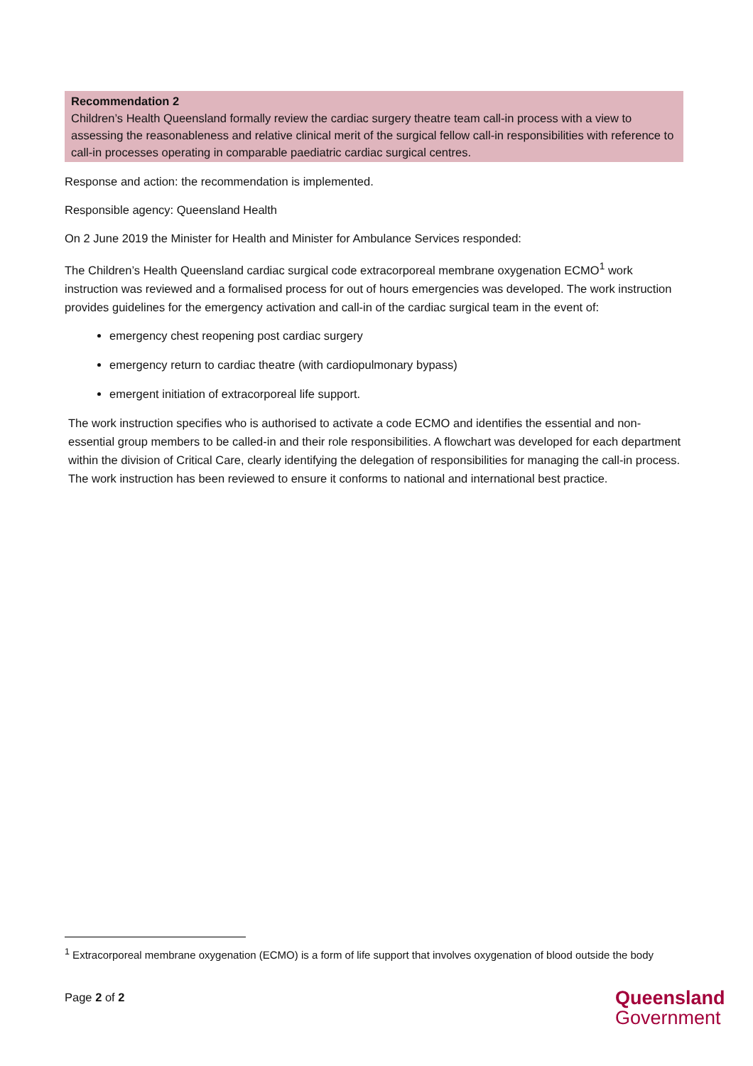Recommendation 2
Children’s Health Queensland formally review the cardiac surgery theatre team call-in process with a view to assessing the reasonableness and relative clinical merit of the surgical fellow call-in responsibilities with reference to call-in processes operating in comparable paediatric cardiac surgical centres.
Response and action: the recommendation is implemented.
Responsible agency: Queensland Health
On 2 June 2019 the Minister for Health and Minister for Ambulance Services responded:
The Children’s Health Queensland cardiac surgical code extracorporeal membrane oxygenation ECMO<sup>1</sup> work instruction was reviewed and a formalised process for out of hours emergencies was developed. The work instruction provides guidelines for the emergency activation and call-in of the cardiac surgical team in the event of:
emergency chest reopening post cardiac surgery
emergency return to cardiac theatre (with cardiopulmonary bypass)
emergent initiation of extracorporeal life support.
The work instruction specifies who is authorised to activate a code ECMO and identifies the essential and non-essential group members to be called-in and their role responsibilities. A flowchart was developed for each department within the division of Critical Care, clearly identifying the delegation of responsibilities for managing the call-in process. The work instruction has been reviewed to ensure it conforms to national and international best practice.
<sup>1</sup> Extracorporeal membrane oxygenation (ECMO) is a form of life support that involves oxygenation of blood outside the body
Page 2 of 2
Queensland
Government